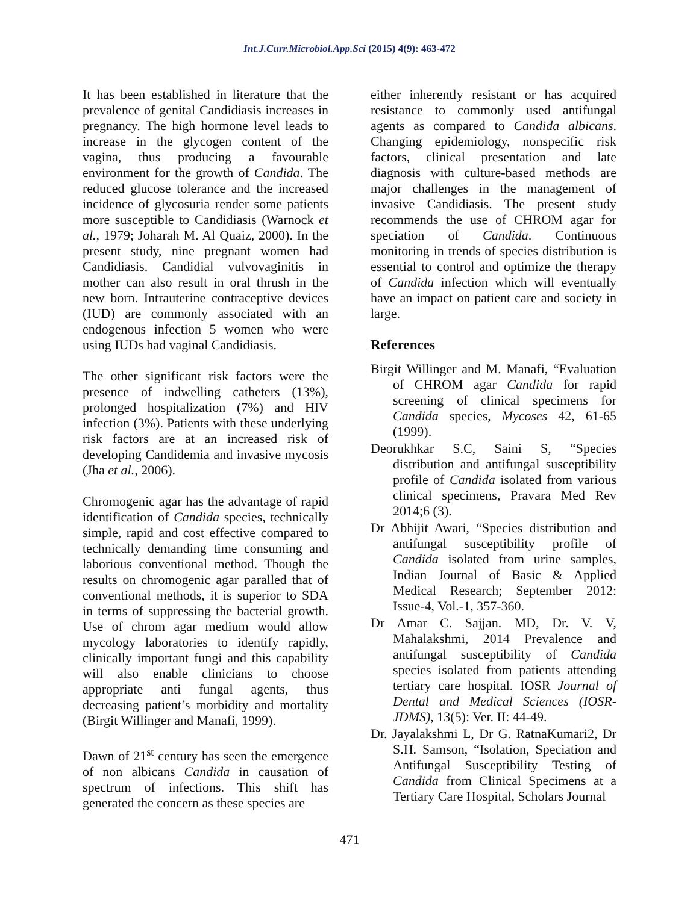Int.J.Curr.Microbiol.App.Sci (2015) 4(9): 463-472
It has been established in literature that the prevalence of genital Candidiasis increases in pregnancy. The high hormone level leads to increase in the glycogen content of the vagina, thus producing a favourable environment for the growth of Candida. The reduced glucose tolerance and the increased incidence of glycosuria render some patients more susceptible to Candidiasis (Warnock et al., 1979; Joharah M. Al Quaiz, 2000). In the present study, nine pregnant women had Candidiasis. Candidial vulvovaginitis in mother can also result in oral thrush in the new born. Intrauterine contraceptive devices (IUD) are commonly associated with an endogenous infection 5 women who were using IUDs had vaginal Candidiasis.
The other significant risk factors were the presence of indwelling catheters (13%), prolonged hospitalization (7%) and HIV infection (3%). Patients with these underlying risk factors are at an increased risk of developing Candidemia and invasive mycosis (Jha et al., 2006).
Chromogenic agar has the advantage of rapid identification of Candida species, technically simple, rapid and cost effective compared to technically demanding time consuming and laborious conventional method. Though the results on chromogenic agar paralled that of conventional methods, it is superior to SDA in terms of suppressing the bacterial growth. Use of chrom agar medium would allow mycology laboratories to identify rapidly, clinically important fungi and this capability will also enable clinicians to choose appropriate anti fungal agents, thus decreasing patient’s morbidity and mortality (Birgit Willinger and Manafi, 1999).
Dawn of 21<sup>st</sup> century has seen the emergence of non albicans Candida in causation of spectrum of infections. This shift has generated the concern as these species are
either inherently resistant or has acquired resistance to commonly used antifungal agents as compared to Candida albicans. Changing epidemiology, nonspecific risk factors, clinical presentation and late diagnosis with culture-based methods are major challenges in the management of invasive Candidiasis. The present study recommends the use of CHROM agar for speciation of Candida. Continuous monitoring in trends of species distribution is essential to control and optimize the therapy of Candida infection which will eventually have an impact on patient care and society in large.
References
Birgit Willinger and M. Manafi, “Evaluation of CHROM agar Candida for rapid screening of clinical specimens for Candida species, Mycoses 42, 61-65 (1999).
Deorukhkar S.C, Saini S, “Species distribution and antifungal susceptibility profile of Candida isolated from various clinical specimens, Pravara Med Rev 2014;6 (3).
Dr Abhijit Awari, “Species distribution and antifungal susceptibility profile of Candida isolated from urine samples, Indian Journal of Basic & Applied Medical Research; September 2012: Issue-4, Vol.-1, 357-360.
Dr Amar C. Sajjan. MD, Dr. V. V, Mahalakshmi, 2014 Prevalence and antifungal susceptibility of Candida species isolated from patients attending tertiary care hospital. IOSR Journal of Dental and Medical Sciences (IOSR-JDMS), 13(5): Ver. II: 44-49.
Dr. Jayalakshmi L, Dr G. RatnaKumari2, Dr S.H. Samson, “Isolation, Speciation and Antifungal Susceptibility Testing of Candida from Clinical Specimens at a Tertiary Care Hospital, Scholars Journal
471